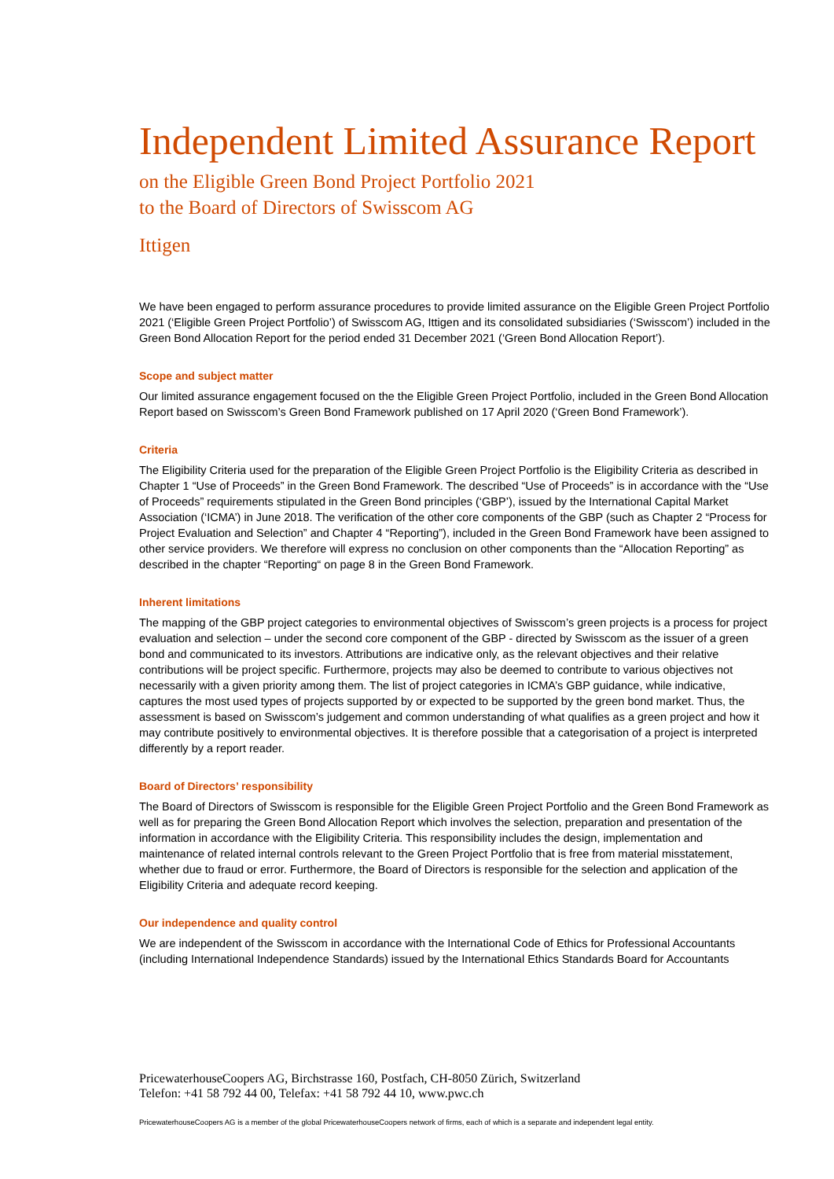Independent Limited Assurance Report
on the Eligible Green Bond Project Portfolio 2021
to the Board of Directors of Swisscom AG
Ittigen
We have been engaged to perform assurance procedures to provide limited assurance on the Eligible Green Project Portfolio 2021 (‘Eligible Green Project Portfolio’) of Swisscom AG, Ittigen and its consolidated subsidiaries (‘Swisscom’) included in the Green Bond Allocation Report for the period ended 31 December 2021 (‘Green Bond Allocation Report’).
Scope and subject matter
Our limited assurance engagement focused on the the Eligible Green Project Portfolio, included in the Green Bond Allocation Report based on Swisscom’s Green Bond Framework published on 17 April 2020 (‘Green Bond Framework’).
Criteria
The Eligibility Criteria used for the preparation of the Eligible Green Project Portfolio is the Eligibility Criteria as described in Chapter 1 “Use of Proceeds” in the Green Bond Framework. The described “Use of Proceeds” is in accordance with the “Use of Proceeds” requirements stipulated in the Green Bond principles (‘GBP’), issued by the International Capital Market Association (‘ICMA’) in June 2018. The verification of the other core components of the GBP (such as Chapter 2 “Process for Project Evaluation and Selection” and Chapter 4 “Reporting”), included in the Green Bond Framework have been assigned to other service providers. We therefore will express no conclusion on other components than the “Allocation Reporting” as described in the chapter “Reporting“ on page 8 in the Green Bond Framework.
Inherent limitations
The mapping of the GBP project categories to environmental objectives of Swisscom’s green projects is a process for project evaluation and selection – under the second core component of the GBP - directed by Swisscom as the issuer of a green bond and communicated to its investors. Attributions are indicative only, as the relevant objectives and their relative contributions will be project specific. Furthermore, projects may also be deemed to contribute to various objectives not necessarily with a given priority among them. The list of project categories in ICMA’s GBP guidance, while indicative, captures the most used types of projects supported by or expected to be supported by the green bond market. Thus, the assessment is based on Swisscom’s judgement and common understanding of what qualifies as a green project and how it may contribute positively to environmental objectives. It is therefore possible that a categorisation of a project is interpreted differently by a report reader.
Board of Directors’ responsibility
The Board of Directors of Swisscom is responsible for the Eligible Green Project Portfolio and the Green Bond Framework as well as for preparing the Green Bond Allocation Report which involves the selection, preparation and presentation of the information in accordance with the Eligibility Criteria. This responsibility includes the design, implementation and maintenance of related internal controls relevant to the Green Project Portfolio that is free from material misstatement, whether due to fraud or error. Furthermore, the Board of Directors is responsible for the selection and application of the Eligibility Criteria and adequate record keeping.
Our independence and quality control
We are independent of the Swisscom in accordance with the International Code of Ethics for Professional Accountants (including International Independence Standards) issued by the International Ethics Standards Board for Accountants
PricewaterhouseCoopers AG, Birchstrasse 160, Postfach, CH-8050 Zürich, Switzerland
Telefon: +41 58 792 44 00, Telefax: +41 58 792 44 10, www.pwc.ch
PricewaterhouseCoopers AG is a member of the global PricewaterhouseCoopers network of firms, each of which is a separate and independent legal entity.